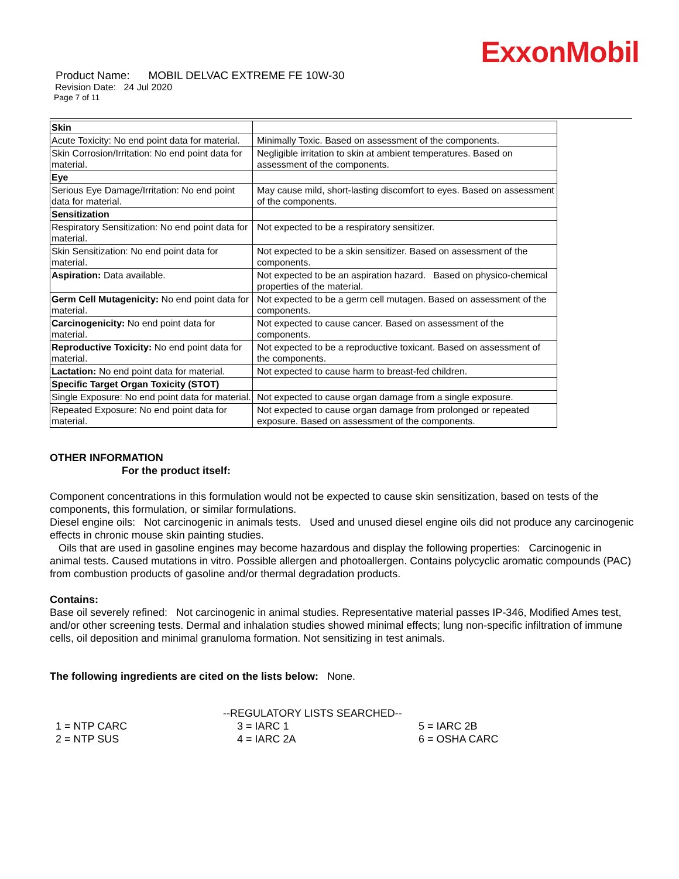ExxonMobil
Product Name: MOBIL DELVAC EXTREME FE 10W-30
Revision Date: 24 Jul 2020
Page 7 of 11
| Skin | |
| Acute Toxicity: No end point data for material. | Minimally Toxic. Based on assessment of the components. |
| Skin Corrosion/Irritation: No end point data for material. | Negligible irritation to skin at ambient temperatures. Based on assessment of the components. |
| Eye | |
| Serious Eye Damage/Irritation: No end point data for material. | May cause mild, short-lasting discomfort to eyes. Based on assessment of the components. |
| Sensitization | |
| Respiratory Sensitization: No end point data for material. | Not expected to be a respiratory sensitizer. |
| Skin Sensitization: No end point data for material. | Not expected to be a skin sensitizer. Based on assessment of the components. |
| Aspiration: Data available. | Not expected to be an aspiration hazard. Based on physico-chemical properties of the material. |
| Germ Cell Mutagenicity: No end point data for material. | Not expected to be a germ cell mutagen. Based on assessment of the components. |
| Carcinogenicity: No end point data for material. | Not expected to cause cancer. Based on assessment of the components. |
| Reproductive Toxicity: No end point data for material. | Not expected to be a reproductive toxicant. Based on assessment of the components. |
| Lactation: No end point data for material. | Not expected to cause harm to breast-fed children. |
| Specific Target Organ Toxicity (STOT) | |
| Single Exposure: No end point data for material. | Not expected to cause organ damage from a single exposure. |
| Repeated Exposure: No end point data for material. | Not expected to cause organ damage from prolonged or repeated exposure. Based on assessment of the components. |
OTHER INFORMATION
For the product itself:
Component concentrations in this formulation would not be expected to cause skin sensitization, based on tests of the components, this formulation, or similar formulations.
Diesel engine oils: Not carcinogenic in animals tests. Used and unused diesel engine oils did not produce any carcinogenic effects in chronic mouse skin painting studies.
Oils that are used in gasoline engines may become hazardous and display the following properties: Carcinogenic in animal tests. Caused mutations in vitro. Possible allergen and photoallergen. Contains polycyclic aromatic compounds (PAC) from combustion products of gasoline and/or thermal degradation products.
Contains:
Base oil severely refined: Not carcinogenic in animal studies. Representative material passes IP-346, Modified Ames test, and/or other screening tests. Dermal and inhalation studies showed minimal effects; lung non-specific infiltration of immune cells, oil deposition and minimal granuloma formation. Not sensitizing in test animals.
The following ingredients are cited on the lists below: None.
--REGULATORY LISTS SEARCHED--
1 = NTP CARC 3 = IARC 1 5 = IARC 2B 2 = NTP SUS 4 = IARC 2A 6 = OSHA CARC